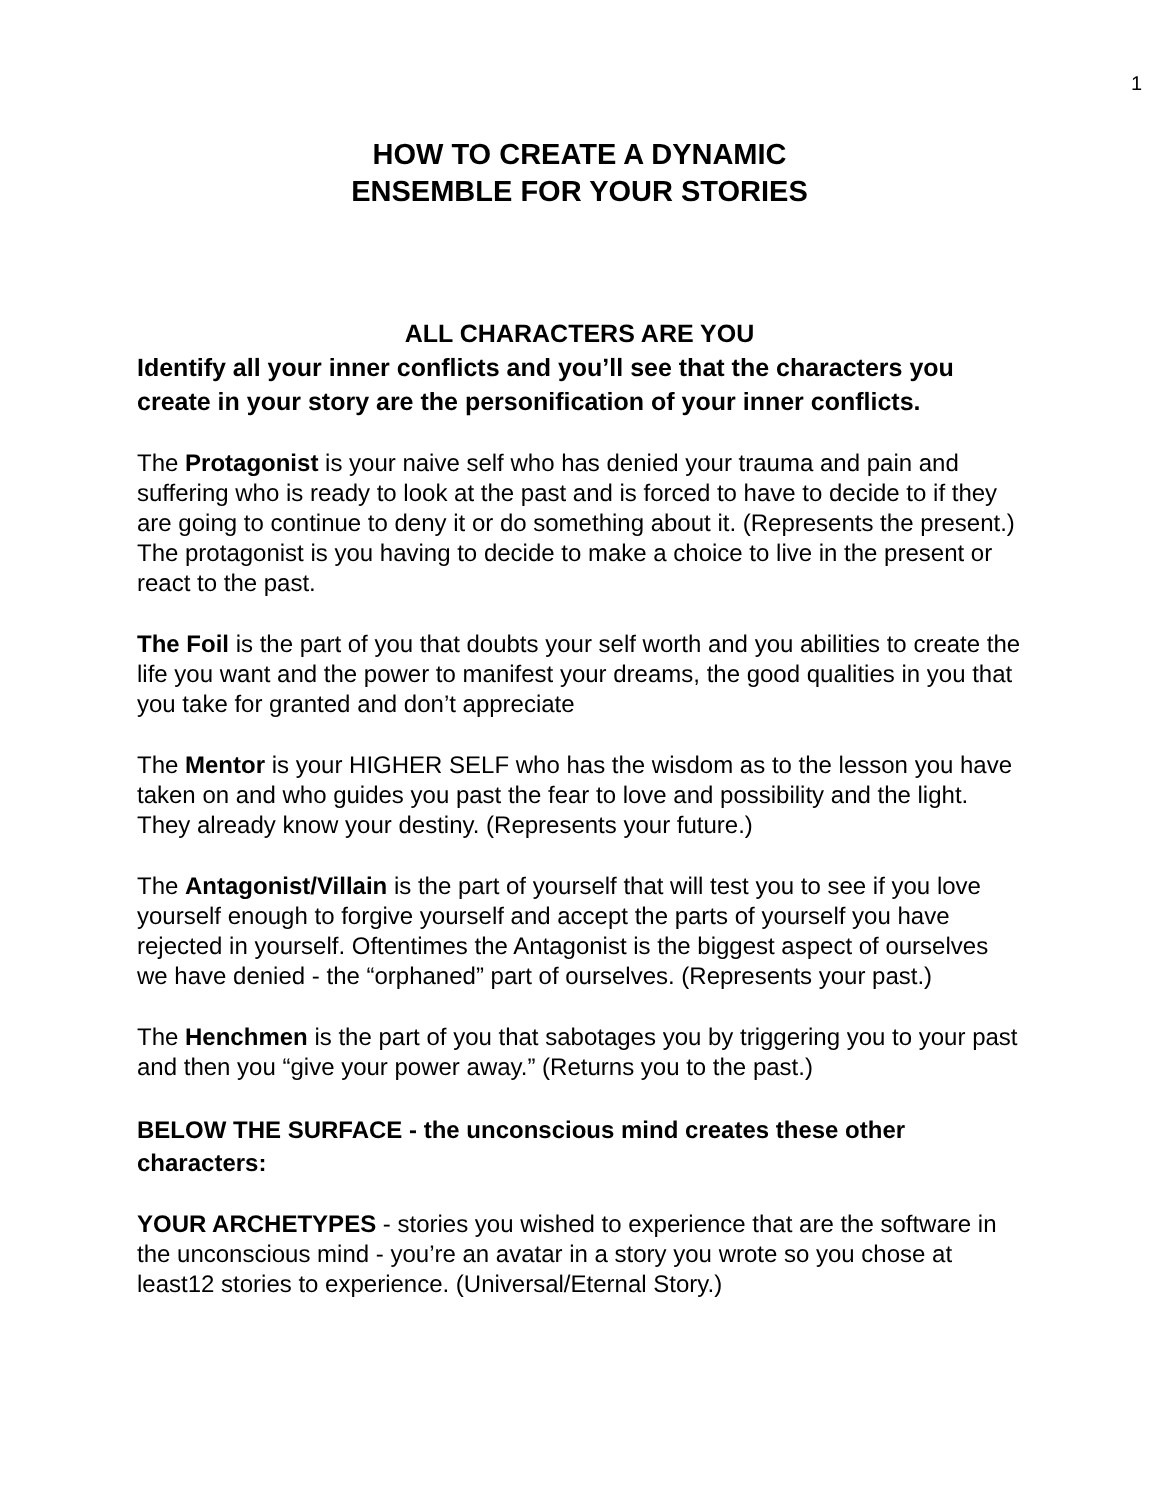1
HOW TO CREATE A DYNAMIC
ENSEMBLE FOR YOUR STORIES
ALL CHARACTERS ARE YOU
Identify all your inner conflicts and you’ll see that the characters you create in your story are the personification of your inner conflicts.
The Protagonist is your naive self who has denied your trauma and pain and suffering who is ready to look at the past and is forced to have to decide to if they are going to continue to deny it or do something about it. (Represents the present.) The protagonist is you having to decide to make a choice to live in the present or react to the past.
The Foil is the part of you that doubts your self worth and you abilities to create the life you want and the power to manifest your dreams, the good qualities in you that you take for granted and don’t appreciate
The Mentor is your HIGHER SELF who has the wisdom as to the lesson you have taken on and who guides you past the fear to love and possibility and the light. They already know your destiny. (Represents your future.)
The Antagonist/Villain is the part of yourself that will test you to see if you love yourself enough to forgive yourself and accept the parts of yourself you have rejected in yourself. Oftentimes the Antagonist is the biggest aspect of ourselves we have denied - the “orphaned” part of ourselves. (Represents your past.)
The Henchmen is the part of you that sabotages you by triggering you to your past and then you “give your power away.” (Returns you to the past.)
BELOW THE SURFACE - the unconscious mind creates these other characters:
YOUR ARCHETYPES - stories you wished to experience that are the software in the unconscious mind - you’re an avatar in a story you wrote so you chose at least12 stories to experience. (Universal/Eternal Story.)